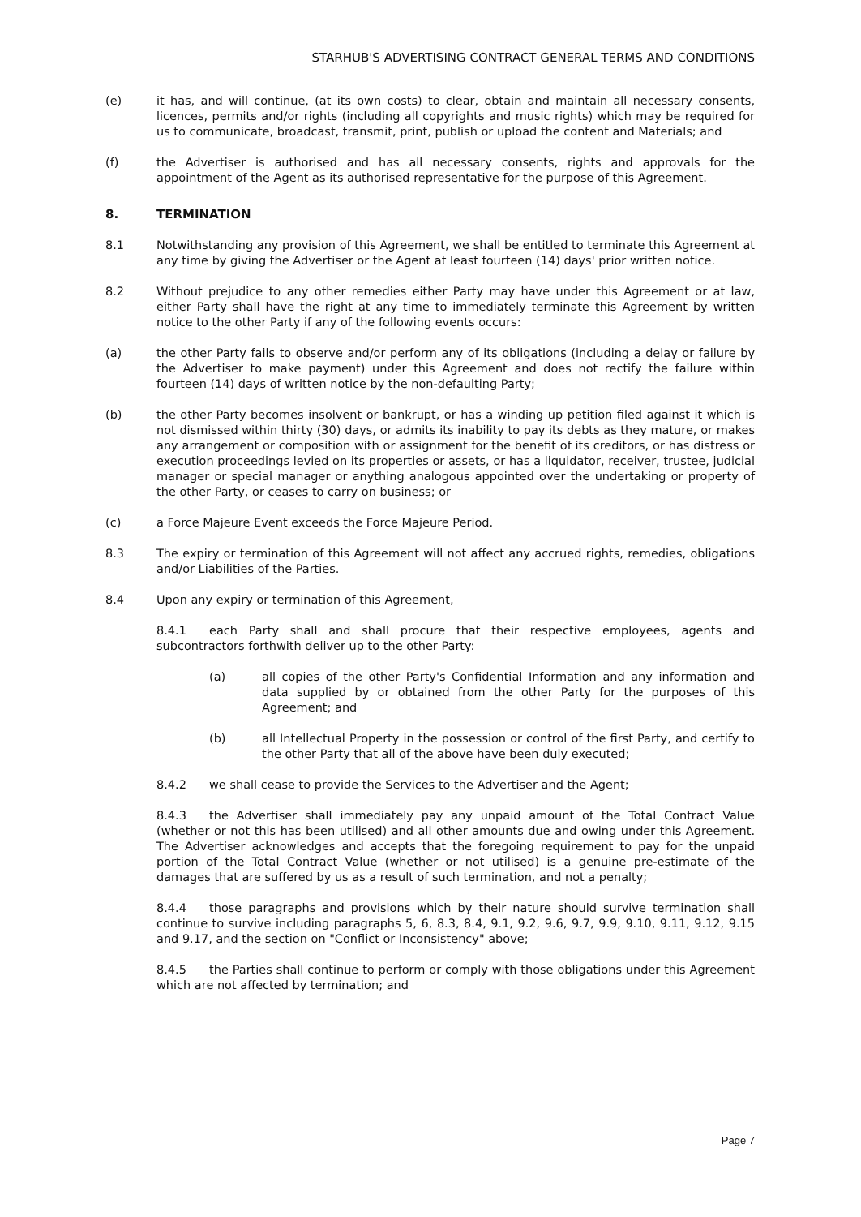STARHUB'S ADVERTISING CONTRACT GENERAL TERMS AND CONDITIONS
(e) it has, and will continue, (at its own costs) to clear, obtain and maintain all necessary consents, licences, permits and/or rights (including all copyrights and music rights) which may be required for us to communicate, broadcast, transmit, print, publish or upload the content and Materials; and
(f) the Advertiser is authorised and has all necessary consents, rights and approvals for the appointment of the Agent as its authorised representative for the purpose of this Agreement.
8. TERMINATION
8.1 Notwithstanding any provision of this Agreement, we shall be entitled to terminate this Agreement at any time by giving the Advertiser or the Agent at least fourteen (14) days' prior written notice.
8.2 Without prejudice to any other remedies either Party may have under this Agreement or at law, either Party shall have the right at any time to immediately terminate this Agreement by written notice to the other Party if any of the following events occurs:
(a) the other Party fails to observe and/or perform any of its obligations (including a delay or failure by the Advertiser to make payment) under this Agreement and does not rectify the failure within fourteen (14) days of written notice by the non-defaulting Party;
(b) the other Party becomes insolvent or bankrupt, or has a winding up petition filed against it which is not dismissed within thirty (30) days, or admits its inability to pay its debts as they mature, or makes any arrangement or composition with or assignment for the benefit of its creditors, or has distress or execution proceedings levied on its properties or assets, or has a liquidator, receiver, trustee, judicial manager or special manager or anything analogous appointed over the undertaking or property of the other Party, or ceases to carry on business; or
(c) a Force Majeure Event exceeds the Force Majeure Period.
8.3 The expiry or termination of this Agreement will not affect any accrued rights, remedies, obligations and/or Liabilities of the Parties.
8.4 Upon any expiry or termination of this Agreement,
8.4.1 each Party shall and shall procure that their respective employees, agents and subcontractors forthwith deliver up to the other Party:
(a) all copies of the other Party's Confidential Information and any information and data supplied by or obtained from the other Party for the purposes of this Agreement; and
(b) all Intellectual Property in the possession or control of the first Party, and certify to the other Party that all of the above have been duly executed;
8.4.2 we shall cease to provide the Services to the Advertiser and the Agent;
8.4.3 the Advertiser shall immediately pay any unpaid amount of the Total Contract Value (whether or not this has been utilised) and all other amounts due and owing under this Agreement. The Advertiser acknowledges and accepts that the foregoing requirement to pay for the unpaid portion of the Total Contract Value (whether or not utilised) is a genuine pre-estimate of the damages that are suffered by us as a result of such termination, and not a penalty;
8.4.4 those paragraphs and provisions which by their nature should survive termination shall continue to survive including paragraphs 5, 6, 8.3, 8.4, 9.1, 9.2, 9.6, 9.7, 9.9, 9.10, 9.11, 9.12, 9.15 and 9.17, and the section on "Conflict or Inconsistency" above;
8.4.5 the Parties shall continue to perform or comply with those obligations under this Agreement which are not affected by termination; and
Page 7